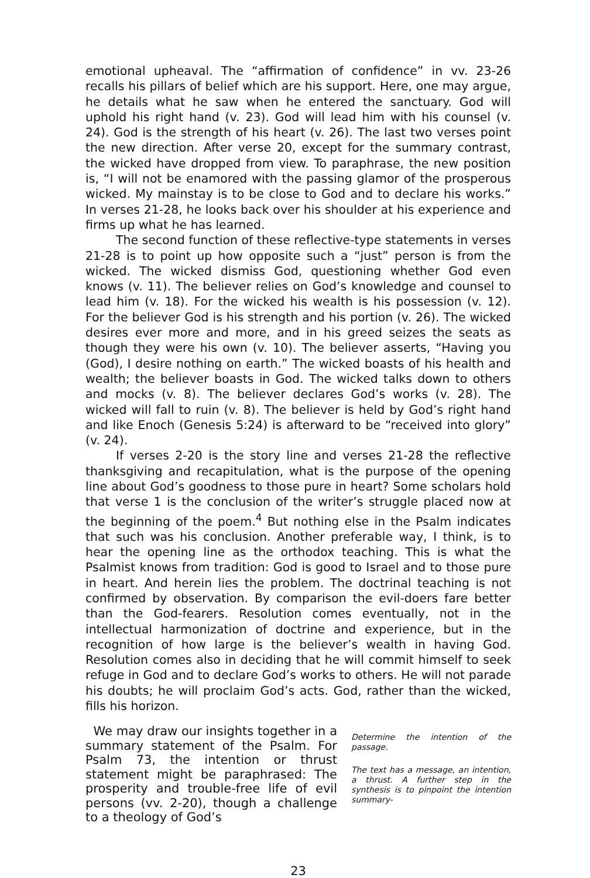emotional upheaval. The “affirmation of confidence” in vv. 23-26 recalls his pillars of belief which are his support. Here, one may argue, he details what he saw when he entered the sanctuary. God will uphold his right hand (v. 23). God will lead him with his counsel (v. 24). God is the strength of his heart (v. 26). The last two verses point the new direction. After verse 20, except for the summary contrast, the wicked have dropped from view. To paraphrase, the new position is, “I will not be enamored with the passing glamor of the prosperous wicked. My mainstay is to be close to God and to declare his works.” In verses 21-28, he looks back over his shoulder at his experience and firms up what he has learned.
The second function of these reflective-type statements in verses 21-28 is to point up how opposite such a “just” person is from the wicked. The wicked dismiss God, questioning whether God even knows (v. 11). The believer relies on God’s knowledge and counsel to lead him (v. 18). For the wicked his wealth is his possession (v. 12). For the believer God is his strength and his portion (v. 26). The wicked desires ever more and more, and in his greed seizes the seats as though they were his own (v. 10). The believer asserts, “Having you (God), I desire nothing on earth.” The wicked boasts of his health and wealth; the believer boasts in God. The wicked talks down to others and mocks (v. 8). The believer declares God’s works (v. 28). The wicked will fall to ruin (v. 8). The believer is held by God’s right hand and like Enoch (Genesis 5:24) is afterward to be “received into glory” (v. 24).
If verses 2-20 is the story line and verses 21-28 the reflective thanksgiving and recapitulation, what is the purpose of the opening line about God’s goodness to those pure in heart? Some scholars hold that verse 1 is the conclusion of the writer’s struggle placed now at the beginning of the poem.<sup>4</sup> But nothing else in the Psalm indicates that such was his conclusion. Another preferable way, I think, is to hear the opening line as the orthodox teaching. This is what the Psalmist knows from tradition: God is good to Israel and to those pure in heart. And herein lies the problem. The doctrinal teaching is not confirmed by observation. By comparison the evil-doers fare better than the God-fearers. Resolution comes eventually, not in the intellectual harmonization of doctrine and experience, but in the recognition of how large is the believer’s wealth in having God. Resolution comes also in deciding that he will commit himself to seek refuge in God and to declare God’s works to others. He will not parade his doubts; he will proclaim God’s acts. God, rather than the wicked, fills his horizon.
We may draw our insights together in a summary statement of the Psalm. For Psalm 73, the intention or thrust statement might be paraphrased: The prosperity and trouble-free life of evil persons (vv. 2-20), though a challenge to a theology of God’s
Determine the intention of the passage.
The text has a message, an intention, a thrust. A further step in the synthesis is to pinpoint the intention summary-
23